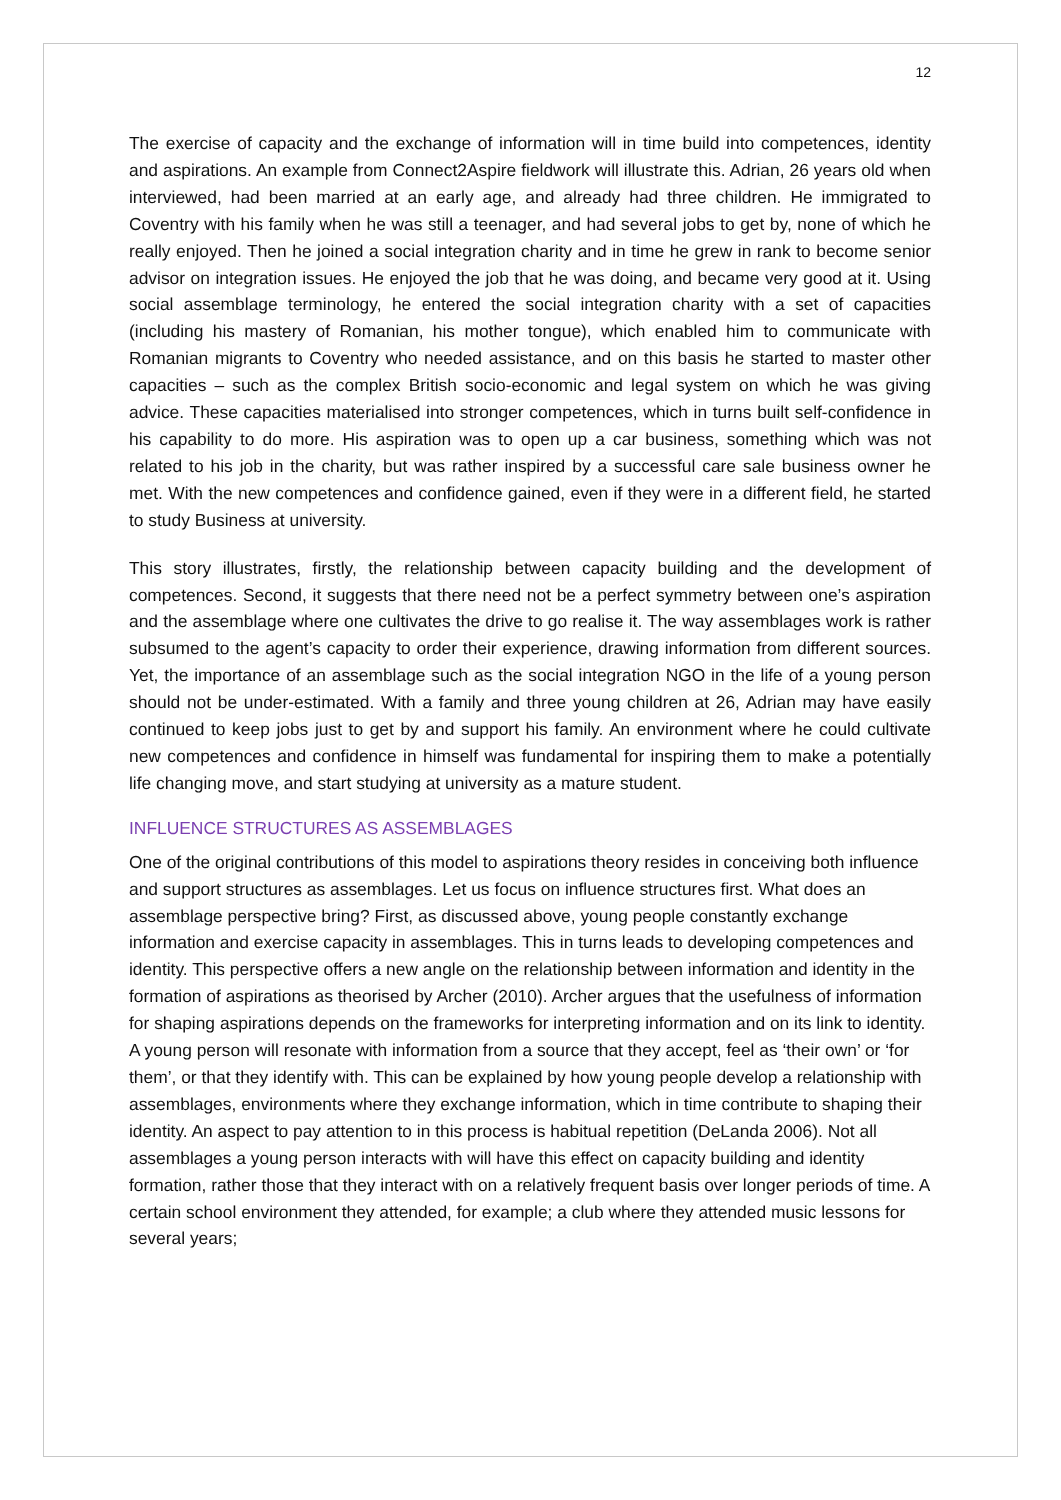12
The exercise of capacity and the exchange of information will in time build into competences, identity and aspirations. An example from Connect2Aspire fieldwork will illustrate this. Adrian, 26 years old when interviewed, had been married at an early age, and already had three children. He immigrated to Coventry with his family when he was still a teenager, and had several jobs to get by, none of which he really enjoyed. Then he joined a social integration charity and in time he grew in rank to become senior advisor on integration issues. He enjoyed the job that he was doing, and became very good at it. Using social assemblage terminology, he entered the social integration charity with a set of capacities (including his mastery of Romanian, his mother tongue), which enabled him to communicate with Romanian migrants to Coventry who needed assistance, and on this basis he started to master other capacities – such as the complex British socio-economic and legal system on which he was giving advice. These capacities materialised into stronger competences, which in turns built self-confidence in his capability to do more. His aspiration was to open up a car business, something which was not related to his job in the charity, but was rather inspired by a successful care sale business owner he met. With the new competences and confidence gained, even if they were in a different field, he started to study Business at university.
This story illustrates, firstly, the relationship between capacity building and the development of competences. Second, it suggests that there need not be a perfect symmetry between one’s aspiration and the assemblage where one cultivates the drive to go realise it. The way assemblages work is rather subsumed to the agent’s capacity to order their experience, drawing information from different sources. Yet, the importance of an assemblage such as the social integration NGO in the life of a young person should not be under-estimated. With a family and three young children at 26, Adrian may have easily continued to keep jobs just to get by and support his family. An environment where he could cultivate new competences and confidence in himself was fundamental for inspiring them to make a potentially life changing move, and start studying at university as a mature student.
INFLUENCE STRUCTURES AS ASSEMBLAGES
One of the original contributions of this model to aspirations theory resides in conceiving both influence and support structures as assemblages. Let us focus on influence structures first. What does an assemblage perspective bring? First, as discussed above, young people constantly exchange information and exercise capacity in assemblages. This in turns leads to developing competences and identity. This perspective offers a new angle on the relationship between information and identity in the formation of aspirations as theorised by Archer (2010). Archer argues that the usefulness of information for shaping aspirations depends on the frameworks for interpreting information and on its link to identity. A young person will resonate with information from a source that they accept, feel as ‘their own’ or ‘for them’, or that they identify with. This can be explained by how young people develop a relationship with assemblages, environments where they exchange information, which in time contribute to shaping their identity. An aspect to pay attention to in this process is habitual repetition (DeLanda 2006). Not all assemblages a young person interacts with will have this effect on capacity building and identity formation, rather those that they interact with on a relatively frequent basis over longer periods of time. A certain school environment they attended, for example; a club where they attended music lessons for several years;